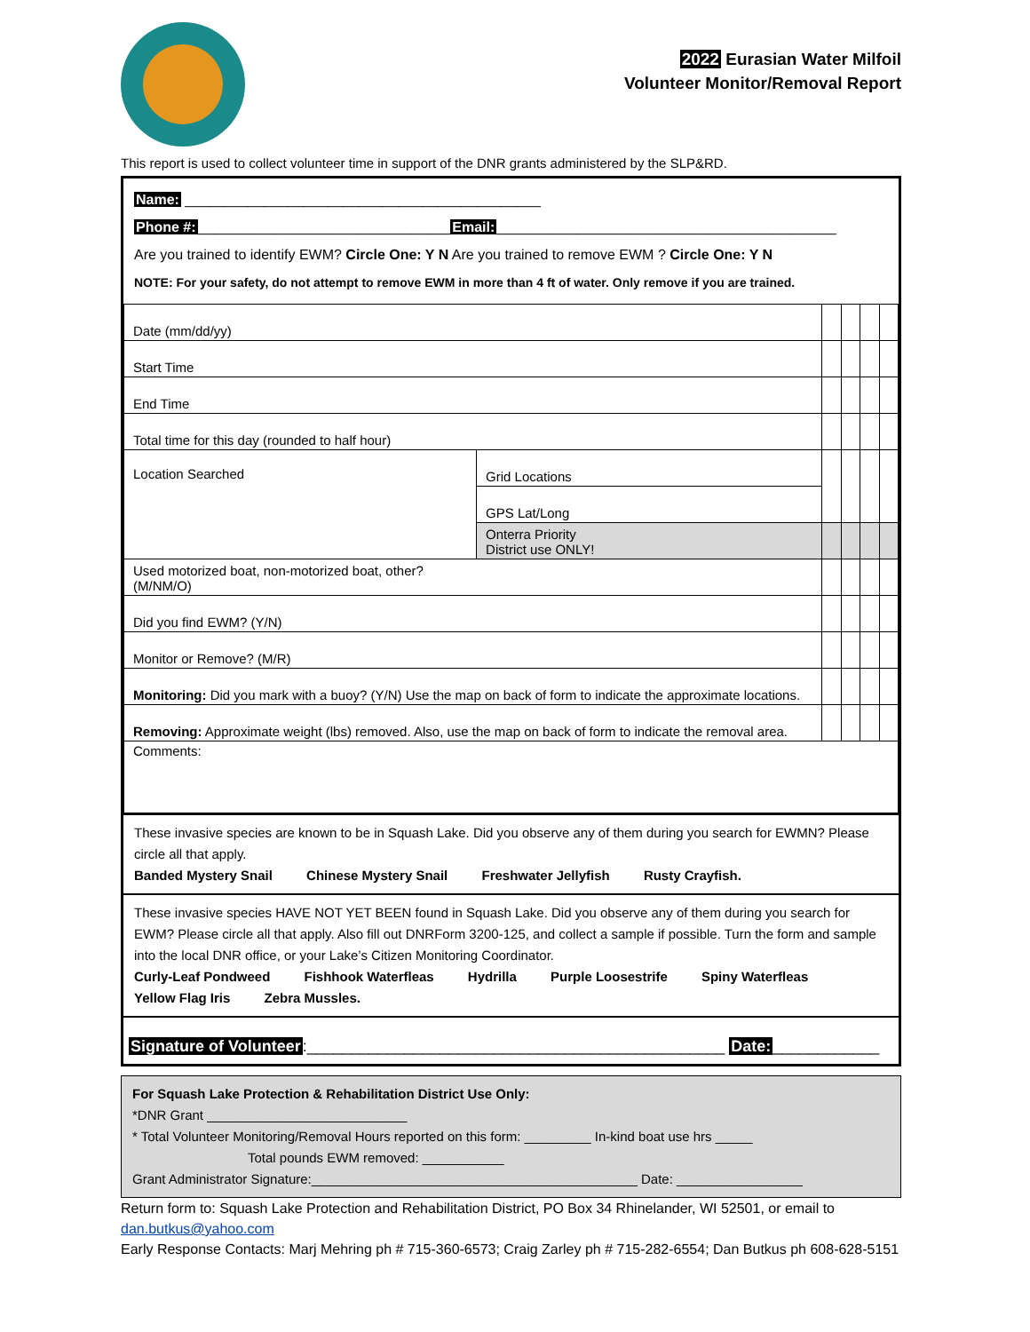2022 Eurasian Water Milfoil
Volunteer Monitor/Removal Report
This report is used to collect volunteer time in support of the DNR grants administered by the SLP&RD.
Name: _____________________________________________
Phone #:________________________________Email:___________________________________________
Are you trained to identify EWM? Circle One: Y N Are you trained to remove EWM ? Circle One: Y N
NOTE: For your safety, do not attempt to remove EWM in more than 4 ft of water. Only remove if you are trained.
| Date (mm/dd/yy) | | | | | |
| Start Time | | | | | |
| End Time | | | | | |
| Total time for this day (rounded to half hour) | | | | | |
| Location Searched | Grid Locations | | | | |
| | GPS Lat/Long | | | | |
| | Onterra Priority District use ONLY! | | | | |
| Used motorized boat, non-motorized boat, other? (M/NM/O) | | | | | |
| Did you find EWM? (Y/N) | | | | | |
| Monitor or Remove? (M/R) | | | | | |
| Monitoring: Did you mark with a buoy? (Y/N) Use the map on back of form to indicate the approximate locations. | | | | | |
| Removing: Approximate weight (lbs) removed. Also, use the map on back of form to indicate the removal area. | | | | | |
| Comments: | | | | | |
These invasive species are known to be in Squash Lake. Did you observe any of them during you search for EWMN? Please circle all that apply.
Banded Mystery Snail Chinese Mystery Snail Freshwater Jellyfish Rusty Crayfish.
These invasive species HAVE NOT YET BEEN found in Squash Lake. Did you observe any of them during you search for EWM? Please circle all that apply. Also fill out DNRForm 3200-125, and collect a sample if possible. Turn the form and sample into the local DNR office, or your Lake’s Citizen Monitoring Coordinator.
Curly-Leaf Pondweed Fishhook Waterfleas Hydrilla Purple Loosestrife Spiny Waterfleas
Yellow Flag Iris Zebra Mussles.
Signature of Volunteer:_______________________________________________ Date:____________
For Squash Lake Protection & Rehabilitation District Use Only:
*DNR Grant ___________________________
* Total Volunteer Monitoring/Removal Hours reported on this form: _________ In-kind boat use hrs _____
Total pounds EWM removed: ___________
Grant Administrator Signature:____________________________________________ Date: _________________
Return form to: Squash Lake Protection and Rehabilitation District, PO Box 34 Rhinelander, WI 52501, or email to dan.butkus@yahoo.com
Early Response Contacts: Marj Mehring ph # 715-360-6573; Craig Zarley ph # 715-282-6554; Dan Butkus ph 608-628-5151